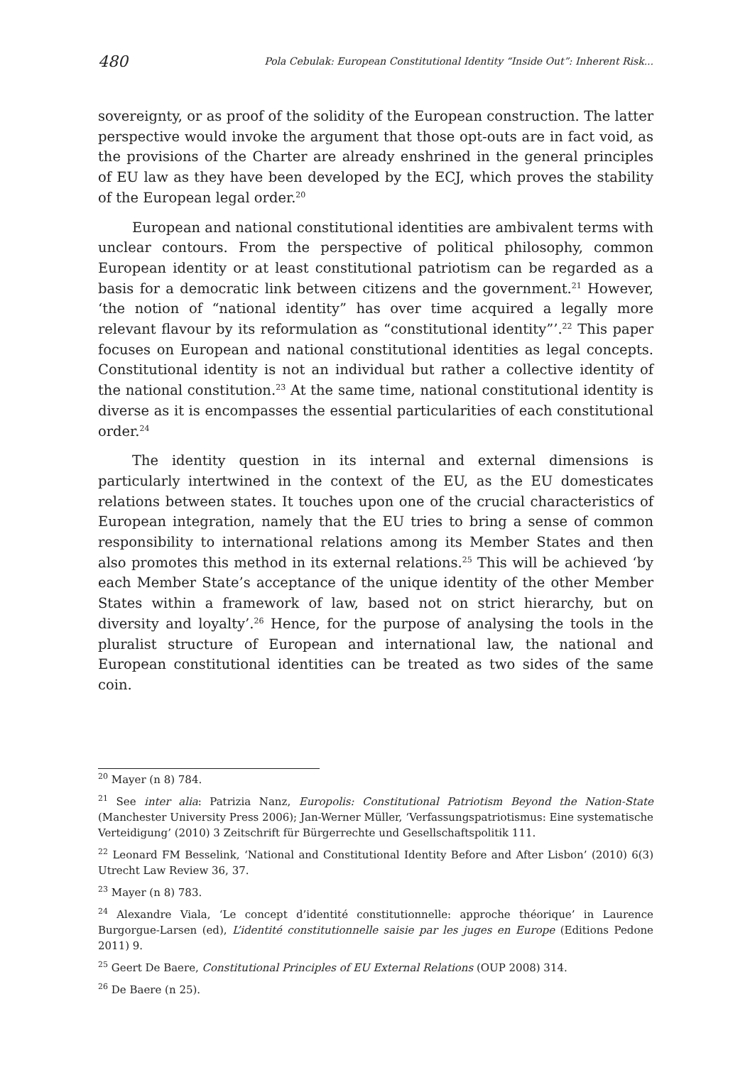480 Pola Cebulak: European Constitutional Identity “Inside Out”: Inherent Risk...
sovereignty, or as proof of the solidity of the European construction. The latter perspective would invoke the argument that those opt-outs are in fact void, as the provisions of the Charter are already enshrined in the general principles of EU law as they have been developed by the ECJ, which proves the stability of the European legal order.<sup>20</sup>
European and national constitutional identities are ambivalent terms with unclear contours. From the perspective of political philosophy, common European identity or at least constitutional patriotism can be regarded as a basis for a democratic link between citizens and the government.<sup>21</sup> However, ‘the notion of “national identity” has over time acquired a legally more relevant flavour by its reformulation as “constitutional identity”’.<sup>22</sup> This paper focuses on European and national constitutional identities as legal concepts. Constitutional identity is not an individual but rather a collective identity of the national constitution.<sup>23</sup> At the same time, national constitutional identity is diverse as it is encompasses the essential particularities of each constitutional order.<sup>24</sup>
The identity question in its internal and external dimensions is particularly intertwined in the context of the EU, as the EU domesticates relations between states. It touches upon one of the crucial characteristics of European integration, namely that the EU tries to bring a sense of common responsibility to international relations among its Member States and then also promotes this method in its external relations.<sup>25</sup> This will be achieved ‘by each Member State’s acceptance of the unique identity of the other Member States within a framework of law, based not on strict hierarchy, but on diversity and loyalty’.<sup>26</sup> Hence, for the purpose of analysing the tools in the pluralist structure of European and international law, the national and European constitutional identities can be treated as two sides of the same coin.
<sup>20</sup> Mayer (n 8) 784.
<sup>21</sup> See inter alia: Patrizia Nanz, Europolis: Constitutional Patriotism Beyond the Nation-State (Manchester University Press 2006); Jan-Werner Müller, ‘Verfassungspatriotismus: Eine systematische Verteidigung’ (2010) 3 Zeitschrift für Bürgerrechte und Gesellschaftspolitik 111.
<sup>22</sup> Leonard FM Besselink, ‘National and Constitutional Identity Before and After Lisbon’ (2010) 6(3) Utrecht Law Review 36, 37.
<sup>23</sup> Mayer (n 8) 783.
<sup>24</sup> Alexandre Viala, ‘Le concept d’identité constitutionnelle: approche théorique’ in Laurence Burgorgue-Larsen (ed), L’identité constitutionnelle saisie par les juges en Europe (Editions Pedone 2011) 9.
<sup>25</sup> Geert De Baere, Constitutional Principles of EU External Relations (OUP 2008) 314.
<sup>26</sup> De Baere (n 25).